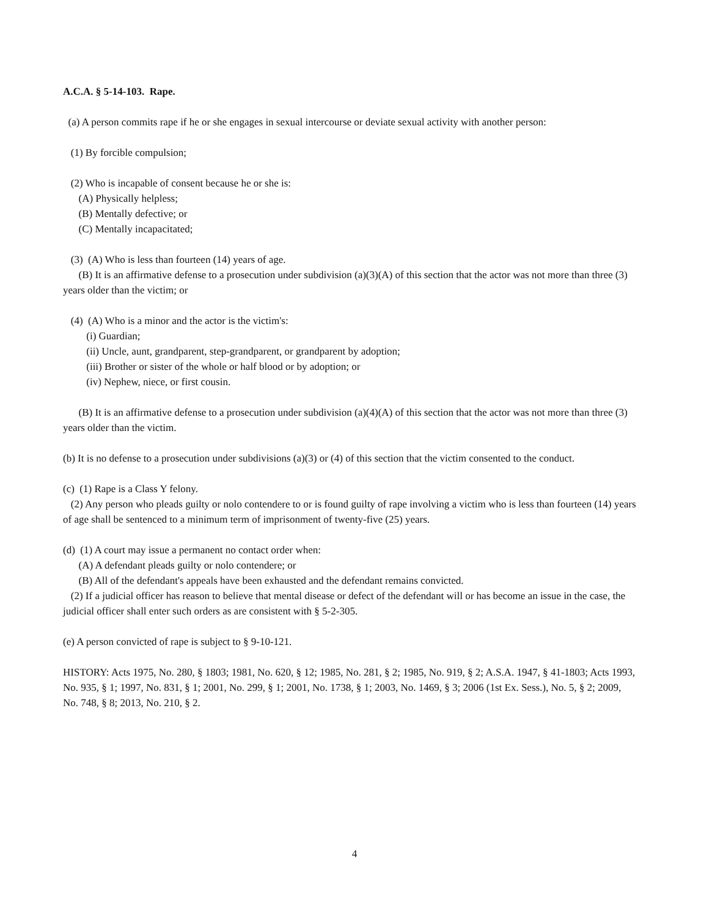A.C.A. § 5-14-103. Rape.
(a) A person commits rape if he or she engages in sexual intercourse or deviate sexual activity with another person:
(1) By forcible compulsion;
(2) Who is incapable of consent because he or she is:
(A) Physically helpless;
(B) Mentally defective; or
(C) Mentally incapacitated;
(3) (A) Who is less than fourteen (14) years of age.
(B) It is an affirmative defense to a prosecution under subdivision (a)(3)(A) of this section that the actor was not more than three (3) years older than the victim; or
(4) (A) Who is a minor and the actor is the victim's:
(i) Guardian;
(ii) Uncle, aunt, grandparent, step-grandparent, or grandparent by adoption;
(iii) Brother or sister of the whole or half blood or by adoption; or
(iv) Nephew, niece, or first cousin.
(B) It is an affirmative defense to a prosecution under subdivision (a)(4)(A) of this section that the actor was not more than three (3) years older than the victim.
(b) It is no defense to a prosecution under subdivisions (a)(3) or (4) of this section that the victim consented to the conduct.
(c) (1) Rape is a Class Y felony.
(2) Any person who pleads guilty or nolo contendere to or is found guilty of rape involving a victim who is less than fourteen (14) years of age shall be sentenced to a minimum term of imprisonment of twenty-five (25) years.
(d) (1) A court may issue a permanent no contact order when:
(A) A defendant pleads guilty or nolo contendere; or
(B) All of the defendant's appeals have been exhausted and the defendant remains convicted.
(2) If a judicial officer has reason to believe that mental disease or defect of the defendant will or has become an issue in the case, the judicial officer shall enter such orders as are consistent with § 5-2-305.
(e) A person convicted of rape is subject to § 9-10-121.
HISTORY: Acts 1975, No. 280, § 1803; 1981, No. 620, § 12; 1985, No. 281, § 2; 1985, No. 919, § 2; A.S.A. 1947, § 41-1803; Acts 1993, No. 935, § 1; 1997, No. 831, § 1; 2001, No. 299, § 1; 2001, No. 1738, § 1; 2003, No. 1469, § 3; 2006 (1st Ex. Sess.), No. 5, § 2; 2009, No. 748, § 8; 2013, No. 210, § 2.
4